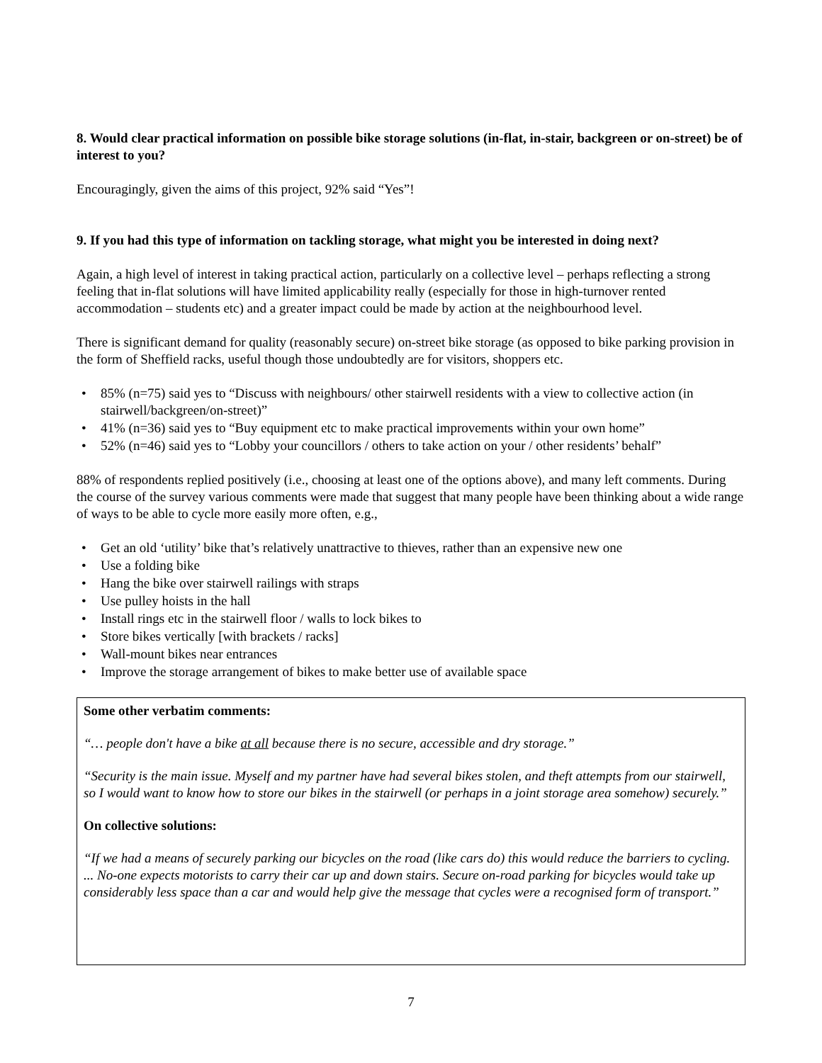8. Would clear practical information on possible bike storage solutions (in-flat, in-stair, backgreen or on-street) be of interest to you?
Encouragingly, given the aims of this project, 92% said “Yes”!
9. If you had this type of information on tackling storage, what might you be interested in doing next?
Again, a high level of interest in taking practical action, particularly on a collective level – perhaps reflecting a strong feeling that in-flat solutions will have limited applicability really (especially for those in high-turnover rented accommodation – students etc) and a greater impact could be made by action at the neighbourhood level.
There is significant demand for quality (reasonably secure) on-street bike storage (as opposed to bike parking provision in the form of Sheffield racks, useful though those undoubtedly are for visitors, shoppers etc.
• 85% (n=75) said yes to “Discuss with neighbours/ other stairwell residents with a view to collective action (in stairwell/backgreen/on-street)”
• 41% (n=36) said yes to “Buy equipment etc to make practical improvements within your own home”
• 52% (n=46) said yes to “Lobby your councillors / others to take action on your / other residents’ behalf”
88% of respondents replied positively (i.e., choosing at least one of the options above), and many left comments. During the course of the survey various comments were made that suggest that many people have been thinking about a wide range of ways to be able to cycle more easily more often, e.g.,
• Get an old ‘utility’ bike that’s relatively unattractive to thieves, rather than an expensive new one
• Use a folding bike
• Hang the bike over stairwell railings with straps
• Use pulley hoists in the hall
• Install rings etc in the stairwell floor / walls to lock bikes to
• Store bikes vertically [with brackets / racks]
• Wall-mount bikes near entrances
• Improve the storage arrangement of bikes to make better use of available space
Some other verbatim comments:
“… people don't have a bike at all because there is no secure, accessible and dry storage.”
“Security is the main issue. Myself and my partner have had several bikes stolen, and theft attempts from our stairwell, so I would want to know how to store our bikes in the stairwell (or perhaps in a joint storage area somehow) securely.”
On collective solutions:
“If we had a means of securely parking our bicycles on the road (like cars do) this would reduce the barriers to cycling. ... No-one expects motorists to carry their car up and down stairs. Secure on-road parking for bicycles would take up considerably less space than a car and would help give the message that cycles were a recognised form of transport.”
7